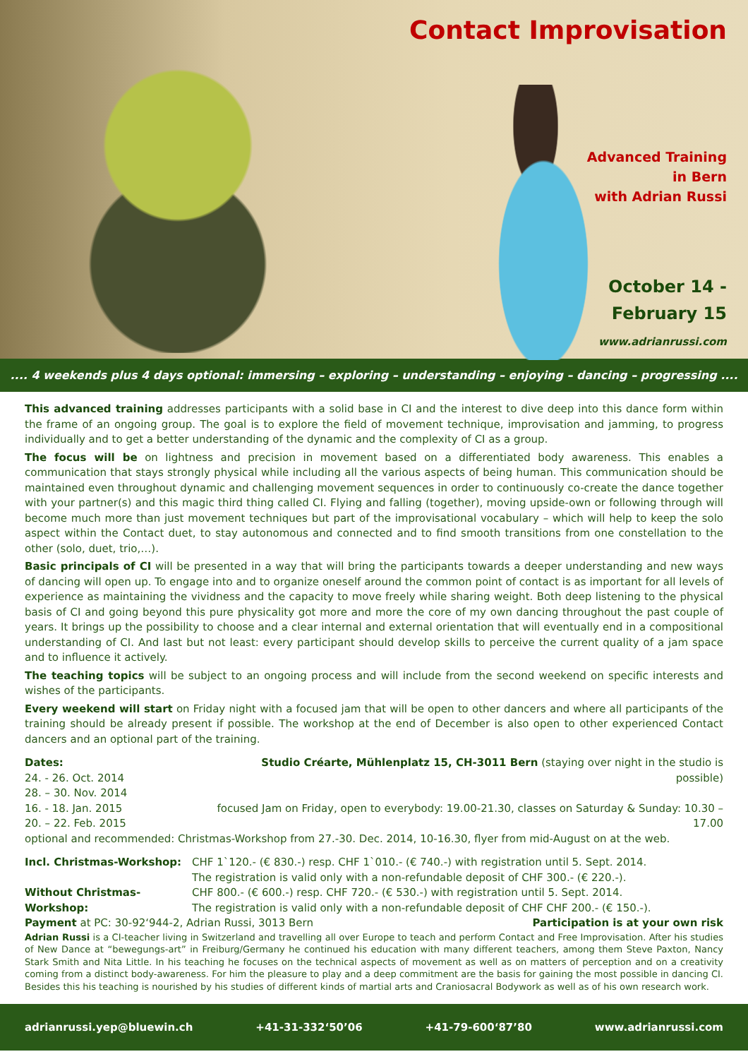Contact Improvisation
Advanced Training
in Bern
with Adrian Russi
October 14 -
February 15
www.adrianrussi.com
.... 4 weekends plus 4 days optional: immersing – exploring – understanding – enjoying – dancing – progressing ....
This advanced training addresses participants with a solid base in CI and the interest to dive deep into this dance form within the frame of an ongoing group. The goal is to explore the field of movement technique, improvisation and jamming, to progress individually and to get a better understanding of the dynamic and the complexity of CI as a group.
The focus will be on lightness and precision in movement based on a differentiated body awareness. This enables a communication that stays strongly physical while including all the various aspects of being human. This communication should be maintained even throughout dynamic and challenging movement sequences in order to continuously co-create the dance together with your partner(s) and this magic third thing called CI. Flying and falling (together), moving upside-own or following through will become much more than just movement techniques but part of the improvisational vocabulary – which will help to keep the solo aspect within the Contact duet, to stay autonomous and connected and to find smooth transitions from one constellation to the other (solo, duet, trio,…).
Basic principals of CI will be presented in a way that will bring the participants towards a deeper understanding and new ways of dancing will open up. To engage into and to organize oneself around the common point of contact is as important for all levels of experience as maintaining the vividness and the capacity to move freely while sharing weight. Both deep listening to the physical basis of CI and going beyond this pure physicality got more and more the core of my own dancing throughout the past couple of years. It brings up the possibility to choose and a clear internal and external orientation that will eventually end in a compositional understanding of CI. And last but not least: every participant should develop skills to perceive the current quality of a jam space and to influence it actively.
The teaching topics will be subject to an ongoing process and will include from the second weekend on specific interests and wishes of the participants.
Every weekend will start on Friday night with a focused jam that will be open to other dancers and where all participants of the training should be already present if possible. The workshop at the end of December is also open to other experienced Contact dancers and an optional part of the training.
Dates:
24. - 26. Oct. 2014
28. – 30. Nov. 2014
16. - 18. Jan. 2015
20. – 22. Feb. 2015
Studio Créarte, Mühlenplatz 15, CH-3011 Bern (staying over night in the studio is possible)
focused Jam on Friday, open to everybody: 19.00-21.30, classes on Saturday & Sunday: 10.30 – 17.00
optional and recommended: Christmas-Workshop from 27.-30. Dec. 2014, 10-16.30, flyer from mid-August on at the web.
Incl. Christmas-Workshop:
Without Christmas-Workshop:
CHF 1`120.- (€ 830.-) resp. CHF 1`010.- (€ 740.-) with registration until 5. Sept. 2014.
The registration is valid only with a non-refundable deposit of CHF 300.- (€ 220.-).
CHF 800.- (€ 600.-) resp. CHF 720.- (€ 530.-) with registration until 5. Sept. 2014.
The registration is valid only with a non-refundable deposit of CHF CHF 200.- (€ 150.-).
Payment at PC: 30-92‘944-2, Adrian Russi, 3013 Bern Participation is at your own risk
Adrian Russi is a CI-teacher living in Switzerland and travelling all over Europe to teach and perform Contact and Free Improvisation. After his studies of New Dance at “bewegungs-art” in Freiburg/Germany he continued his education with many different teachers, among them Steve Paxton, Nancy Stark Smith and Nita Little. In his teaching he focuses on the technical aspects of movement as well as on matters of perception and on a creativity coming from a distinct body-awareness. For him the pleasure to play and a deep commitment are the basis for gaining the most possible in dancing CI. Besides this his teaching is nourished by his studies of different kinds of martial arts and Craniosacral Bodywork as well as of his own research work.
adrianrussi.yep@bluewin.ch +41-31-332‘50’06 +41-79-600‘87’80 www.adrianrussi.com